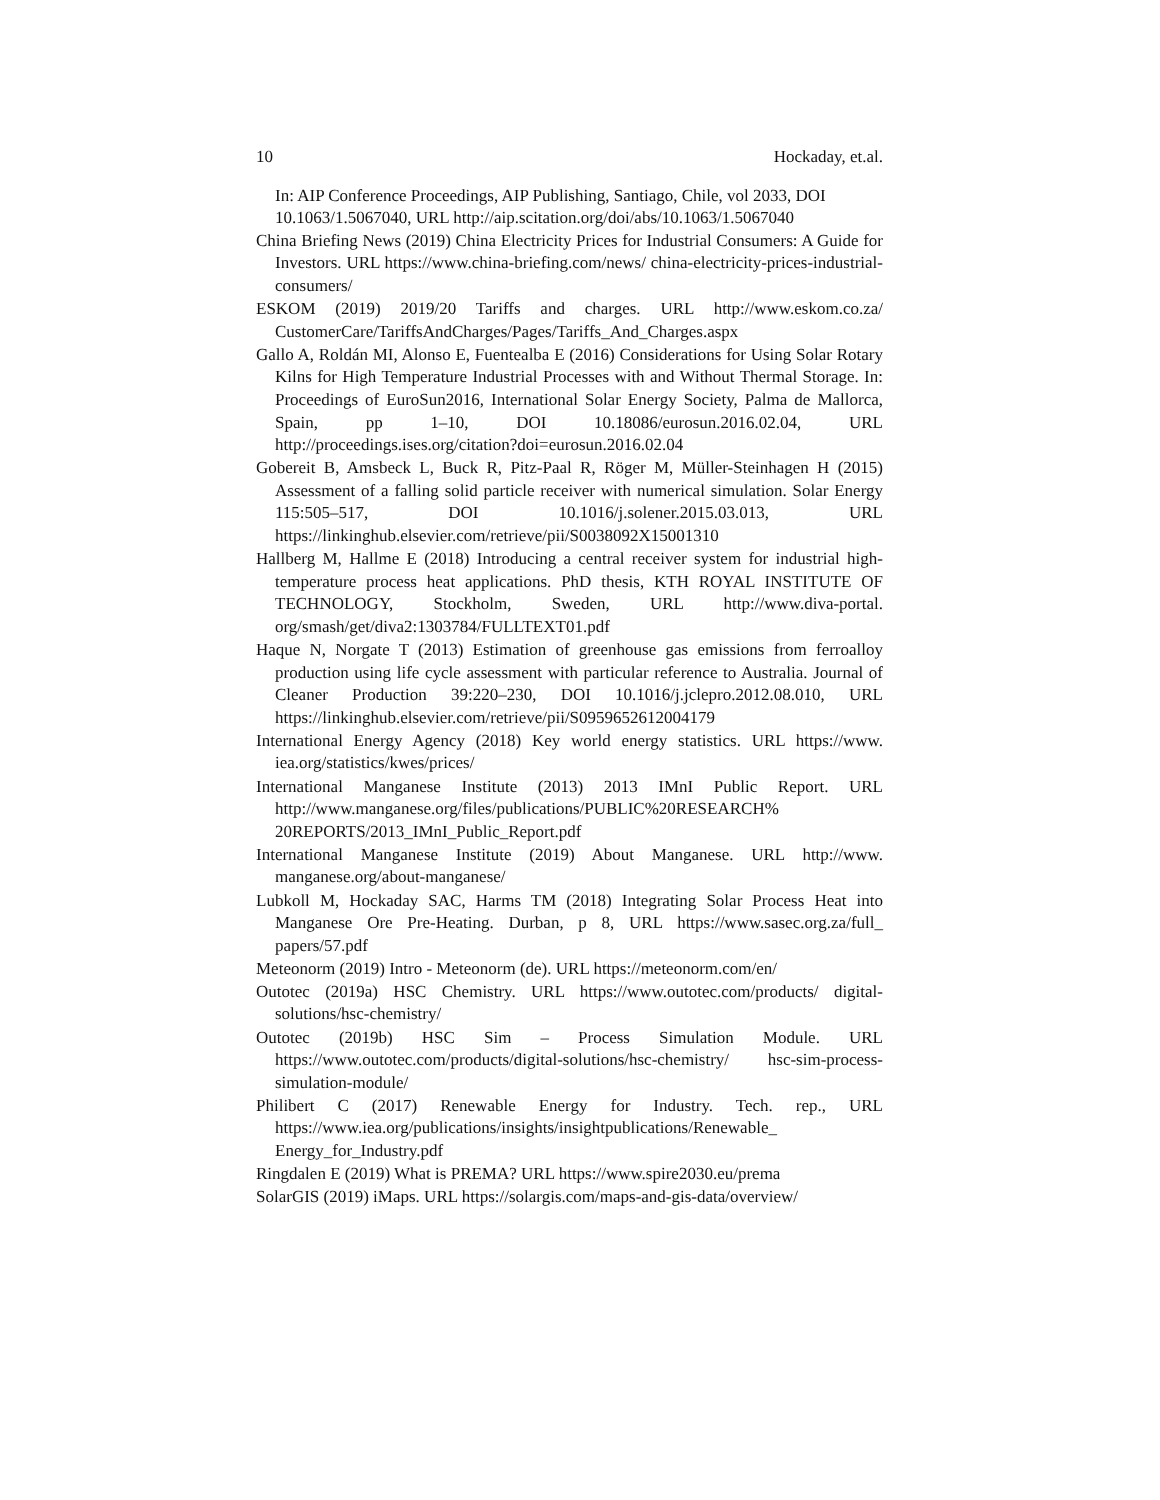10 Hockaday, et.al.
In: AIP Conference Proceedings, AIP Publishing, Santiago, Chile, vol 2033, DOI 10.1063/1.5067040, URL http://aip.scitation.org/doi/abs/10.1063/1.5067040
China Briefing News (2019) China Electricity Prices for Industrial Consumers: A Guide for Investors. URL https://www.china-briefing.com/news/ china-electricity-prices-industrial-consumers/
ESKOM (2019) 2019/20 Tariffs and charges. URL http://www.eskom.co.za/ CustomerCare/TariffsAndCharges/Pages/Tariffs_And_Charges.aspx
Gallo A, Roldán MI, Alonso E, Fuentealba E (2016) Considerations for Using Solar Rotary Kilns for High Temperature Industrial Processes with and Without Thermal Storage. In: Proceedings of EuroSun2016, International Solar Energy Society, Palma de Mallorca, Spain, pp 1–10, DOI 10.18086/eurosun.2016.02.04, URL http://proceedings.ises.org/citation?doi=eurosun.2016.02.04
Gobereit B, Amsbeck L, Buck R, Pitz-Paal R, Röger M, Müller-Steinhagen H (2015) Assessment of a falling solid particle receiver with numerical simulation. Solar Energy 115:505–517, DOI 10.1016/j.solener.2015.03.013, URL https://linkinghub.elsevier.com/retrieve/pii/S0038092X15001310
Hallberg M, Hallme E (2018) Introducing a central receiver system for industrial high-temperature process heat applications. PhD thesis, KTH ROYAL INSTITUTE OF TECHNOLOGY, Stockholm, Sweden, URL http://www.diva-portal. org/smash/get/diva2:1303784/FULLTEXT01.pdf
Haque N, Norgate T (2013) Estimation of greenhouse gas emissions from ferroalloy production using life cycle assessment with particular reference to Australia. Journal of Cleaner Production 39:220–230, DOI 10.1016/j.jclepro.2012.08.010, URL https://linkinghub.elsevier.com/retrieve/pii/S0959652612004179
International Energy Agency (2018) Key world energy statistics. URL https://www. iea.org/statistics/kwes/prices/
International Manganese Institute (2013) 2013 IMnI Public Report. URL http://www.manganese.org/files/publications/PUBLIC%20RESEARCH% 20REPORTS/2013_IMnI_Public_Report.pdf
International Manganese Institute (2019) About Manganese. URL http://www. manganese.org/about-manganese/
Lubkoll M, Hockaday SAC, Harms TM (2018) Integrating Solar Process Heat into Manganese Ore Pre-Heating. Durban, p 8, URL https://www.sasec.org.za/full_ papers/57.pdf
Meteonorm (2019) Intro - Meteonorm (de). URL https://meteonorm.com/en/
Outotec (2019a) HSC Chemistry. URL https://www.outotec.com/products/ digital-solutions/hsc-chemistry/
Outotec (2019b) HSC Sim – Process Simulation Module. URL https://www.outotec.com/products/digital-solutions/hsc-chemistry/ hsc-sim-process-simulation-module/
Philibert C (2017) Renewable Energy for Industry. Tech. rep., URL https://www.iea.org/publications/insights/insightpublications/Renewable_ Energy_for_Industry.pdf
Ringdalen E (2019) What is PREMA? URL https://www.spire2030.eu/prema
SolarGIS (2019) iMaps. URL https://solargis.com/maps-and-gis-data/overview/